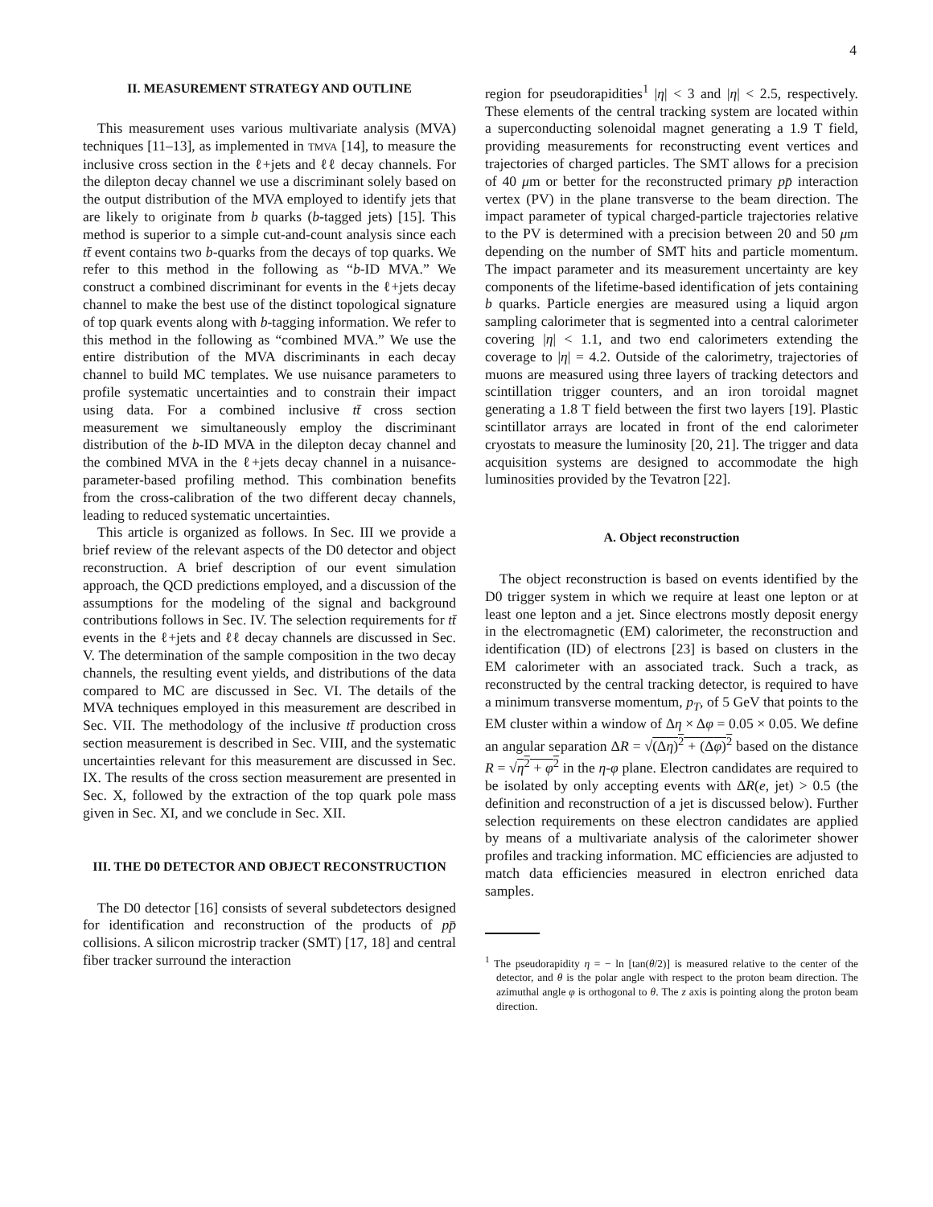4
II. MEASUREMENT STRATEGY AND OUTLINE
This measurement uses various multivariate analysis (MVA) techniques [11–13], as implemented in TMVA [14], to measure the inclusive cross section in the ℓ+jets and ℓℓ decay channels. For the dilepton decay channel we use a discriminant solely based on the output distribution of the MVA employed to identify jets that are likely to originate from b quarks (b-tagged jets) [15]. This method is superior to a simple cut-and-count analysis since each tt̄ event contains two b-quarks from the decays of top quarks. We refer to this method in the following as “b-ID MVA.” We construct a combined discriminant for events in the ℓ+jets decay channel to make the best use of the distinct topological signature of top quark events along with b-tagging information. We refer to this method in the following as “combined MVA.” We use the entire distribution of the MVA discriminants in each decay channel to build MC templates. We use nuisance parameters to profile systematic uncertainties and to constrain their impact using data. For a combined inclusive tt̄ cross section measurement we simultaneously employ the discriminant distribution of the b-ID MVA in the dilepton decay channel and the combined MVA in the ℓ+jets decay channel in a nuisance-parameter-based profiling method. This combination benefits from the cross-calibration of the two different decay channels, leading to reduced systematic uncertainties.
This article is organized as follows. In Sec. III we provide a brief review of the relevant aspects of the D0 detector and object reconstruction. A brief description of our event simulation approach, the QCD predictions employed, and a discussion of the assumptions for the modeling of the signal and background contributions follows in Sec. IV. The selection requirements for tt̄ events in the ℓ+jets and ℓℓ decay channels are discussed in Sec. V. The determination of the sample composition in the two decay channels, the resulting event yields, and distributions of the data compared to MC are discussed in Sec. VI. The details of the MVA techniques employed in this measurement are described in Sec. VII. The methodology of the inclusive tt̄ production cross section measurement is described in Sec. VIII, and the systematic uncertainties relevant for this measurement are discussed in Sec. IX. The results of the cross section measurement are presented in Sec. X, followed by the extraction of the top quark pole mass given in Sec. XI, and we conclude in Sec. XII.
III. THE D0 DETECTOR AND OBJECT RECONSTRUCTION
The D0 detector [16] consists of several subdetectors designed for identification and reconstruction of the products of pp̄ collisions. A silicon microstrip tracker (SMT) [17, 18] and central fiber tracker surround the interaction
region for pseudorapidities<sup>1</sup> |η| < 3 and |η| < 2.5, respectively. These elements of the central tracking system are located within a superconducting solenoidal magnet generating a 1.9 T field, providing measurements for reconstructing event vertices and trajectories of charged particles. The SMT allows for a precision of 40 μm or better for the reconstructed primary pp̄ interaction vertex (PV) in the plane transverse to the beam direction. The impact parameter of typical charged-particle trajectories relative to the PV is determined with a precision between 20 and 50 μm depending on the number of SMT hits and particle momentum. The impact parameter and its measurement uncertainty are key components of the lifetime-based identification of jets containing b quarks. Particle energies are measured using a liquid argon sampling calorimeter that is segmented into a central calorimeter covering |η| < 1.1, and two end calorimeters extending the coverage to |η| = 4.2. Outside of the calorimetry, trajectories of muons are measured using three layers of tracking detectors and scintillation trigger counters, and an iron toroidal magnet generating a 1.8 T field between the first two layers [19]. Plastic scintillator arrays are located in front of the end calorimeter cryostats to measure the luminosity [20, 21]. The trigger and data acquisition systems are designed to accommodate the high luminosities provided by the Tevatron [22].
A. Object reconstruction
The object reconstruction is based on events identified by the D0 trigger system in which we require at least one lepton or at least one lepton and a jet. Since electrons mostly deposit energy in the electromagnetic (EM) calorimeter, the reconstruction and identification (ID) of electrons [23] is based on clusters in the EM calorimeter with an associated track. Such a track, as reconstructed by the central tracking detector, is required to have a minimum transverse momentum, p<sub>T</sub>, of 5 GeV that points to the EM cluster within a window of Δη × Δφ = 0.05 × 0.05. We define an angular separation ΔR = √(Δη)<sup>2</sup> + (Δφ)<sup>2</sup> based on the distance R = √η<sup>2</sup> + φ<sup>2</sup> in the η-φ plane. Electron candidates are required to be isolated by only accepting events with ΔR(e, jet) > 0.5 (the definition and reconstruction of a jet is discussed below). Further selection requirements on these electron candidates are applied by means of a multivariate analysis of the calorimeter shower profiles and tracking information. MC efficiencies are adjusted to match data efficiencies measured in electron enriched data samples.
<sup>1</sup> The pseudorapidity η = − ln [tan(θ/2)] is measured relative to the center of the detector, and θ is the polar angle with respect to the proton beam direction. The azimuthal angle φ is orthogonal to θ. The z axis is pointing along the proton beam direction.